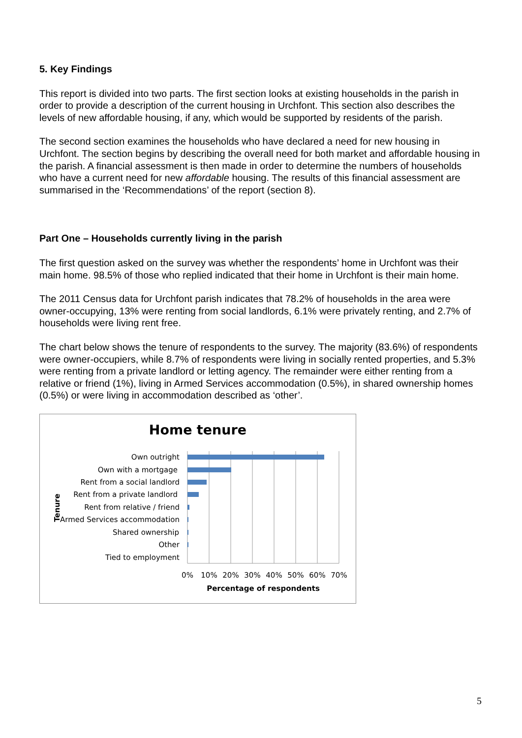5. Key Findings
This report is divided into two parts. The first section looks at existing households in the parish in order to provide a description of the current housing in Urchfont. This section also describes the levels of new affordable housing, if any, which would be supported by residents of the parish.
The second section examines the households who have declared a need for new housing in Urchfont. The section begins by describing the overall need for both market and affordable housing in the parish. A financial assessment is then made in order to determine the numbers of households who have a current need for new affordable housing. The results of this financial assessment are summarised in the ‘Recommendations’ of the report (section 8).
Part One – Households currently living in the parish
The first question asked on the survey was whether the respondents’ home in Urchfont was their main home. 98.5% of those who replied indicated that their home in Urchfont is their main home.
The 2011 Census data for Urchfont parish indicates that 78.2% of households in the area were owner-occupying, 13% were renting from social landlords, 6.1% were privately renting, and 2.7% of households were living rent free.
The chart below shows the tenure of respondents to the survey. The majority (83.6%) of respondents were owner-occupiers, while 8.7% of respondents were living in socially rented properties, and 5.3% were renting from a private landlord or letting agency. The remainder were either renting from a relative or friend (1%), living in Armed Services accommodation (0.5%), in shared ownership homes (0.5%) or were living in accommodation described as ‘other’.
Home tenure
Own outright
Own with a mortgage
Rent from a social landlord
Rent from a private landlord
Rent from relative / friend
Armed Services accommodation
Shared ownership
Other
Tied to employment
0%
10%
20%
30%
40%
50%
60%
70%
Percentage of respondents
Tenure
5